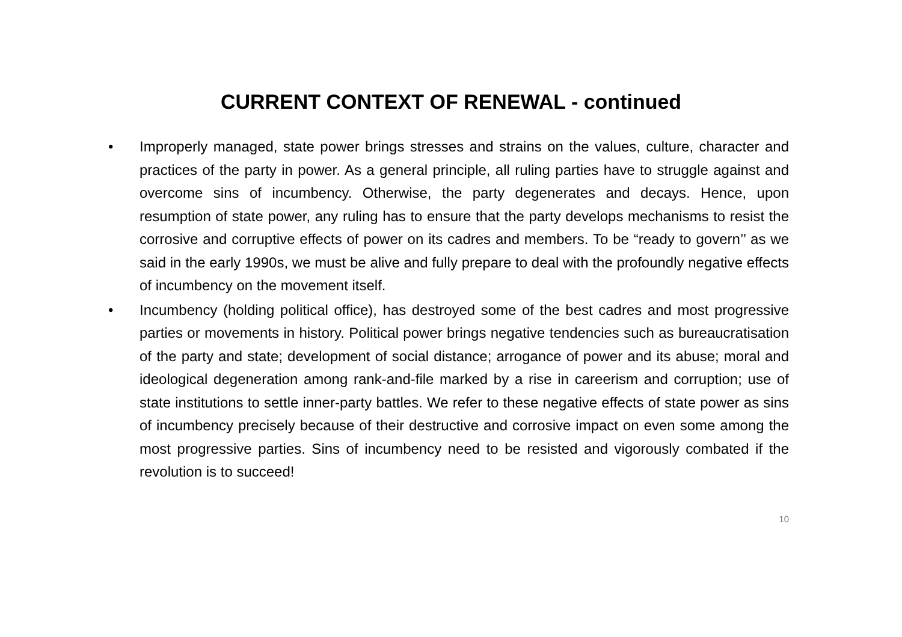CURRENT CONTEXT OF RENEWAL - continued
• Improperly managed, state power brings stresses and strains on the values, culture, character and practices of the party in power. As a general principle, all ruling parties have to struggle against and overcome sins of incumbency. Otherwise, the party degenerates and decays. Hence, upon resumption of state power, any ruling has to ensure that the party develops mechanisms to resist the corrosive and corruptive effects of power on its cadres and members. To be “ready to govern’’ as we said in the early 1990s, we must be alive and fully prepare to deal with the profoundly negative effects of incumbency on the movement itself.
• Incumbency (holding political office), has destroyed some of the best cadres and most progressive parties or movements in history. Political power brings negative tendencies such as bureaucratisation of the party and state; development of social distance; arrogance of power and its abuse; moral and ideological degeneration among rank-and-file marked by a rise in careerism and corruption; use of state institutions to settle inner-party battles. We refer to these negative effects of state power as sins of incumbency precisely because of their destructive and corrosive impact on even some among the most progressive parties. Sins of incumbency need to be resisted and vigorously combated if the revolution is to succeed!
10